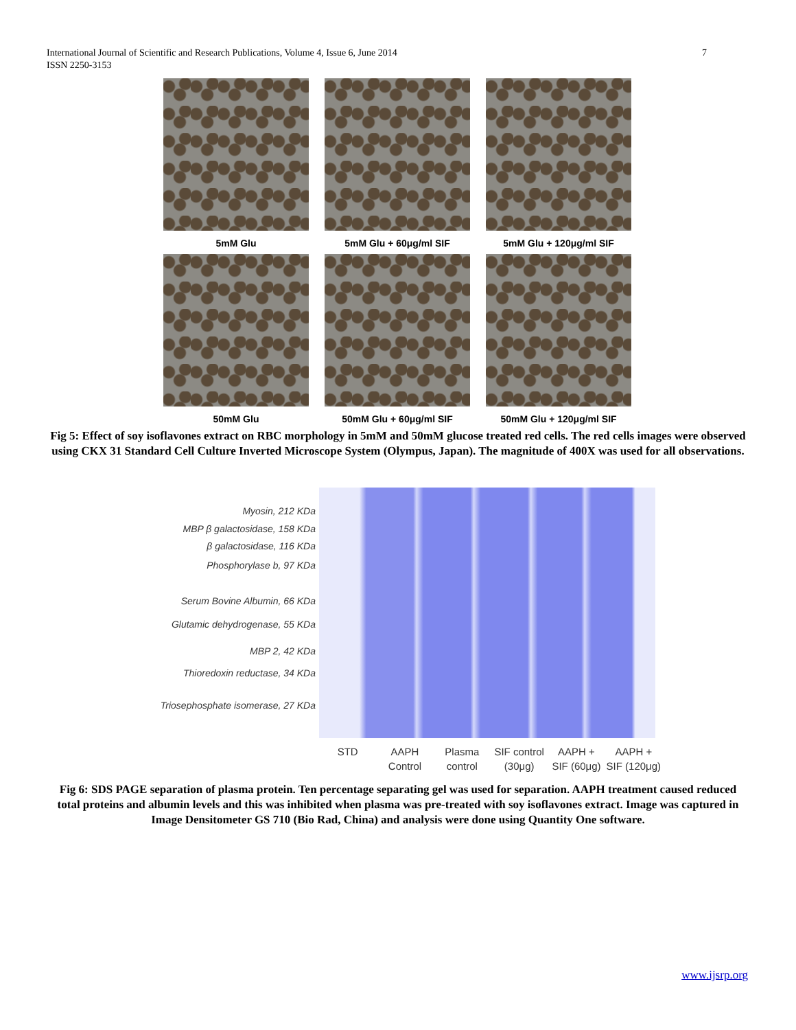International Journal of Scientific and Research Publications, Volume 4, Issue 6, June 2014
ISSN 2250-3153
7
5mM Glu 5mM Glu + 60μg/ml SIF 5mM Glu + 120μg/ml SIF
50mM Glu 50mM Glu + 60μg/ml SIF 50mM Glu + 120μg/ml SIF
Fig 5: Effect of soy isoflavones extract on RBC morphology in 5mM and 50mM glucose treated red cells. The red cells images were observed using CKX 31 Standard Cell Culture Inverted Microscope System (Olympus, Japan). The magnitude of 400X was used for all observations.
Myosin, 212 KDa
MBP β galactosidase, 158 KDa
β galactosidase, 116 KDa
Phosphorylase b, 97 KDa
Serum Bovine Albumin, 66 KDa
Glutamic dehydrogenase, 55 KDa
MBP 2, 42 KDa
Thioredoxin reductase, 34 KDa
Triosephosphate isomerase, 27 KDa
STD AAPH
Control
Plasma
control
SIF control
(30μg)
AAPH +
SIF (60μg)
AAPH +
SIF (120μg)
Fig 6: SDS PAGE separation of plasma protein. Ten percentage separating gel was used for separation. AAPH treatment caused reduced total proteins and albumin levels and this was inhibited when plasma was pre-treated with soy isoflavones extract. Image was captured in Image Densitometer GS 710 (Bio Rad, China) and analysis were done using Quantity One software.
www.ijsrp.org